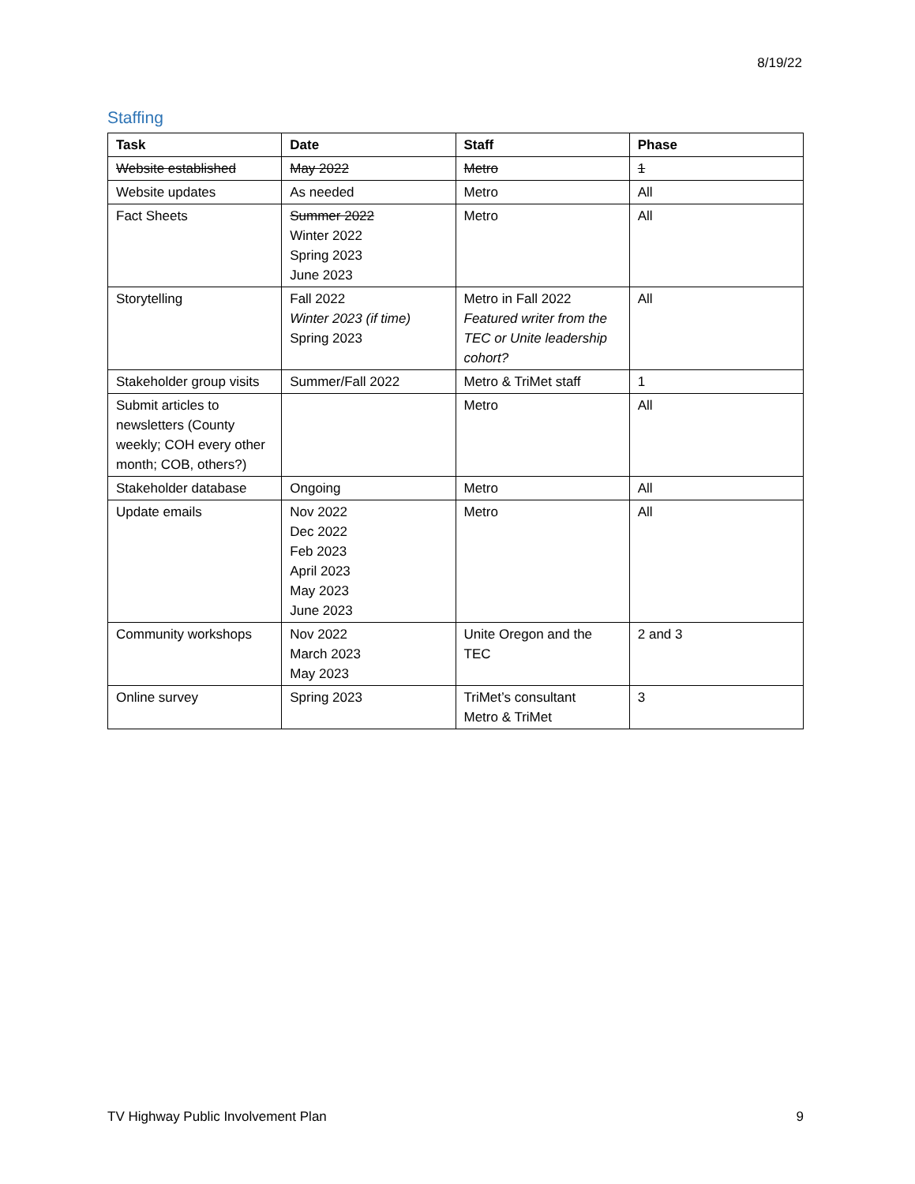8/19/22
Staffing
| Task | Date | Staff | Phase |
| --- | --- | --- | --- |
| Website established | May 2022 | Metro | 1 |
| Website updates | As needed | Metro | All |
| Fact Sheets | Summer 2022 Winter 2022 Spring 2023 June 2023 | Metro | All |
| Storytelling | Fall 2022 Winter 2023 (if time) Spring 2023 | Metro in Fall 2022 Featured writer from the TEC or Unite leadership cohort? | All |
| Stakeholder group visits | Summer/Fall 2022 | Metro & TriMet staff | 1 |
| Submit articles to newsletters (County weekly; COH every other month; COB, others?) | | Metro | All |
| Stakeholder database | Ongoing | Metro | All |
| Update emails | Nov 2022 Dec 2022 Feb 2023 April 2023 May 2023 June 2023 | Metro | All |
| Community workshops | Nov 2022 March 2023 May 2023 | Unite Oregon and the TEC | 2 and 3 |
| Online survey | Spring 2023 | TriMet’s consultant Metro & TriMet | 3 |
TV Highway Public Involvement Plan 9